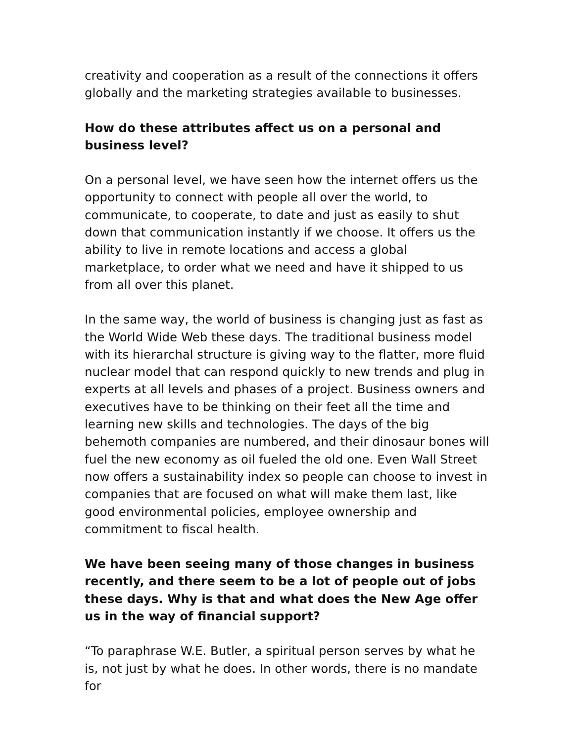creativity and cooperation as a result of the connections it offers globally and the marketing strategies available to businesses.
How do these attributes affect us on a personal and business level?
On a personal level, we have seen how the internet offers us the opportunity to connect with people all over the world, to communicate, to cooperate, to date and just as easily to shut down that communication instantly if we choose. It offers us the ability to live in remote locations and access a global marketplace, to order what we need and have it shipped to us from all over this planet.
In the same way, the world of business is changing just as fast as the World Wide Web these days. The traditional business model with its hierarchal structure is giving way to the flatter, more fluid nuclear model that can respond quickly to new trends and plug in experts at all levels and phases of a project. Business owners and executives have to be thinking on their feet all the time and learning new skills and technologies. The days of the big behemoth companies are numbered, and their dinosaur bones will fuel the new economy as oil fueled the old one. Even Wall Street now offers a sustainability index so people can choose to invest in companies that are focused on what will make them last, like good environmental policies, employee ownership and commitment to fiscal health.
We have been seeing many of those changes in business recently, and there seem to be a lot of people out of jobs these days. Why is that and what does the New Age offer us in the way of financial support?
“To paraphrase W.E. Butler, a spiritual person serves by what he is, not just by what he does. In other words, there is no mandate for